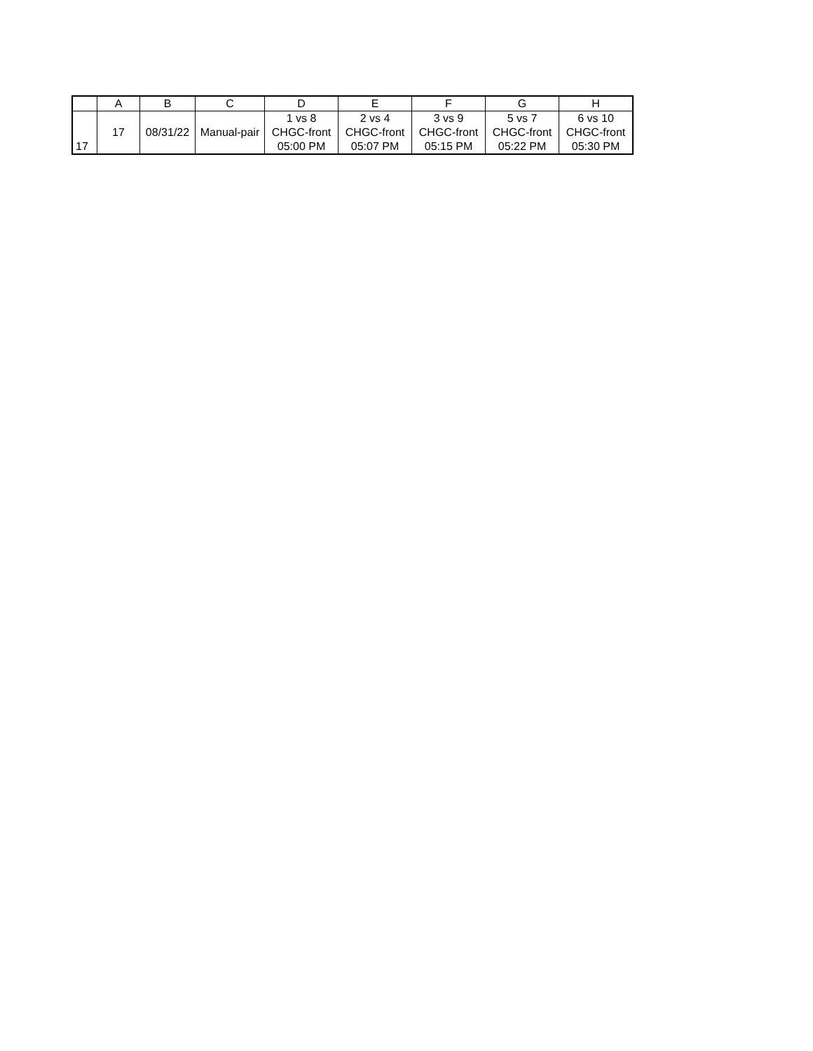| | A | B | C | D | E | F | G | H |
| --- | --- | --- | --- | --- | --- | --- | --- | --- |
| 17 | 17 | 08/31/22 | Manual-pair | 1 vs 8 CHGC-front 05:00 PM | 2 vs 4 CHGC-front 05:07 PM | 3 vs 9 CHGC-front 05:15 PM | 5 vs 7 CHGC-front 05:22 PM | 6 vs 10 CHGC-front 05:30 PM |